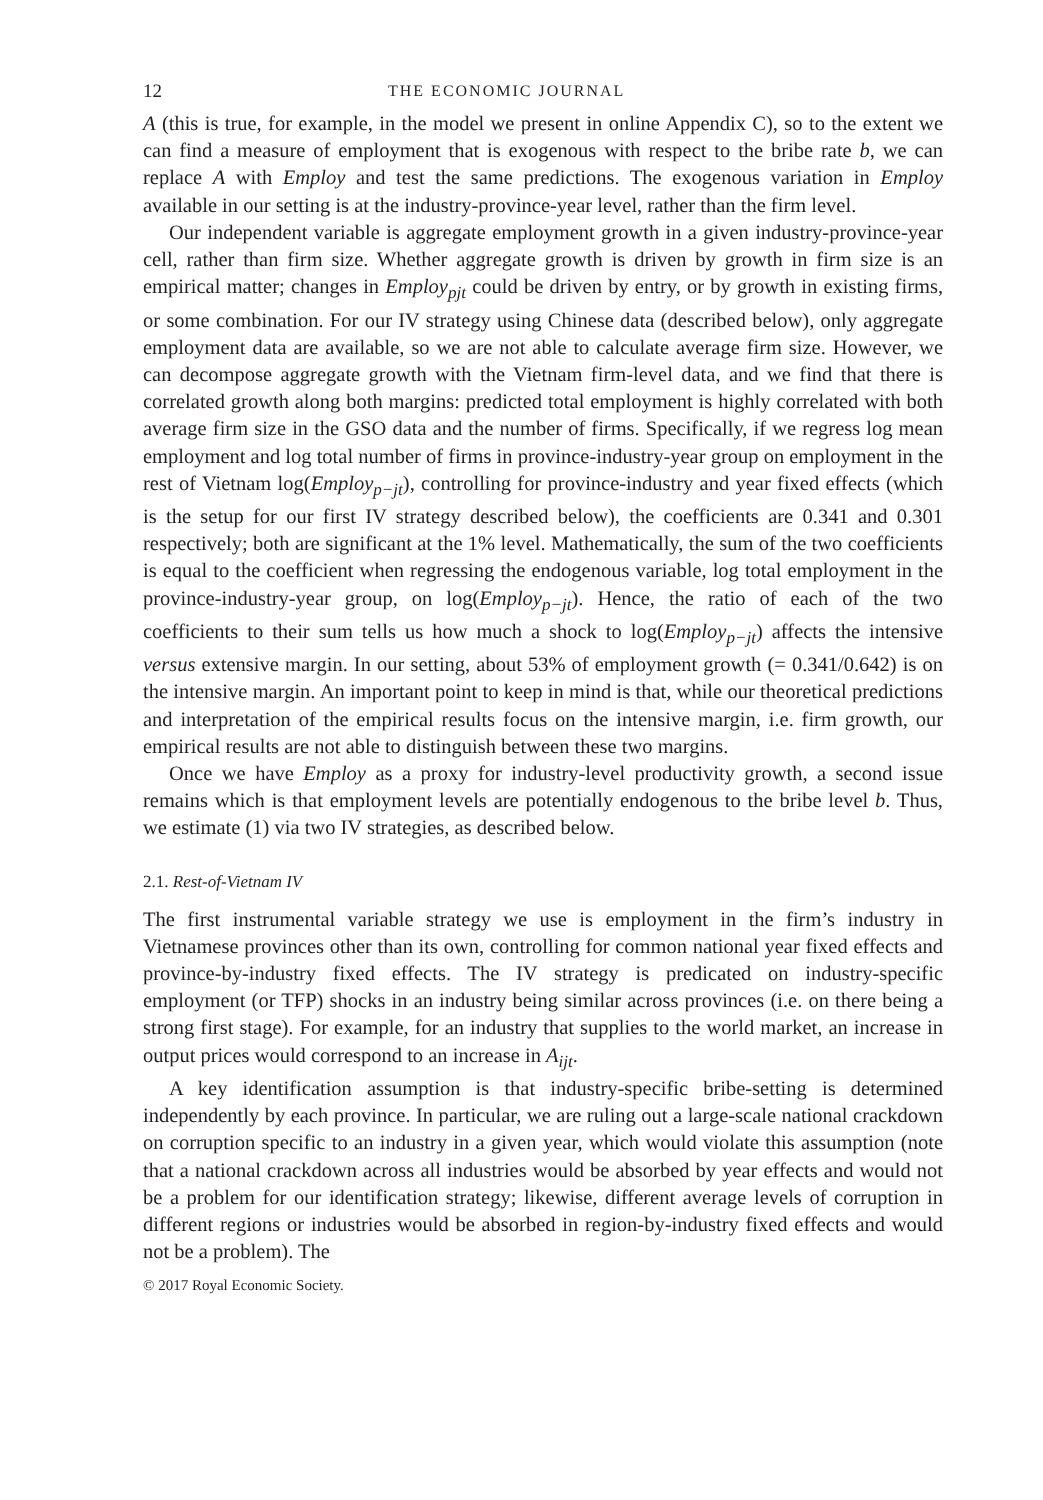12 THE ECONOMIC JOURNAL
A (this is true, for example, in the model we present in online Appendix C), so to the extent we can find a measure of employment that is exogenous with respect to the bribe rate b, we can replace A with Employ and test the same predictions. The exogenous variation in Employ available in our setting is at the industry-province-year level, rather than the firm level.
Our independent variable is aggregate employment growth in a given industry-province-year cell, rather than firm size. Whether aggregate growth is driven by growth in firm size is an empirical matter; changes in Employ<sub>pjt</sub> could be driven by entry, or by growth in existing firms, or some combination. For our IV strategy using Chinese data (described below), only aggregate employment data are available, so we are not able to calculate average firm size. However, we can decompose aggregate growth with the Vietnam firm-level data, and we find that there is correlated growth along both margins: predicted total employment is highly correlated with both average firm size in the GSO data and the number of firms. Specifically, if we regress log mean employment and log total number of firms in province-industry-year group on employment in the rest of Vietnam log(Employ<sub>p−jt</sub>), controlling for province-industry and year fixed effects (which is the setup for our first IV strategy described below), the coefficients are 0.341 and 0.301 respectively; both are significant at the 1% level. Mathematically, the sum of the two coefficients is equal to the coefficient when regressing the endogenous variable, log total employment in the province-industry-year group, on log(Employ<sub>p−jt</sub>). Hence, the ratio of each of the two coefficients to their sum tells us how much a shock to log(Employ<sub>p−jt</sub>) affects the intensive versus extensive margin. In our setting, about 53% of employment growth (= 0.341/0.642) is on the intensive margin. An important point to keep in mind is that, while our theoretical predictions and interpretation of the empirical results focus on the intensive margin, i.e. firm growth, our empirical results are not able to distinguish between these two margins.
Once we have Employ as a proxy for industry-level productivity growth, a second issue remains which is that employment levels are potentially endogenous to the bribe level b. Thus, we estimate (1) via two IV strategies, as described below.
2.1. Rest-of-Vietnam IV
The first instrumental variable strategy we use is employment in the firm’s industry in Vietnamese provinces other than its own, controlling for common national year fixed effects and province-by-industry fixed effects. The IV strategy is predicated on industry-specific employment (or TFP) shocks in an industry being similar across provinces (i.e. on there being a strong first stage). For example, for an industry that supplies to the world market, an increase in output prices would correspond to an increase in A<sub>ijt</sub>.
A key identification assumption is that industry-specific bribe-setting is determined independently by each province. In particular, we are ruling out a large-scale national crackdown on corruption specific to an industry in a given year, which would violate this assumption (note that a national crackdown across all industries would be absorbed by year effects and would not be a problem for our identification strategy; likewise, different average levels of corruption in different regions or industries would be absorbed in region-by-industry fixed effects and would not be a problem). The
© 2017 Royal Economic Society.